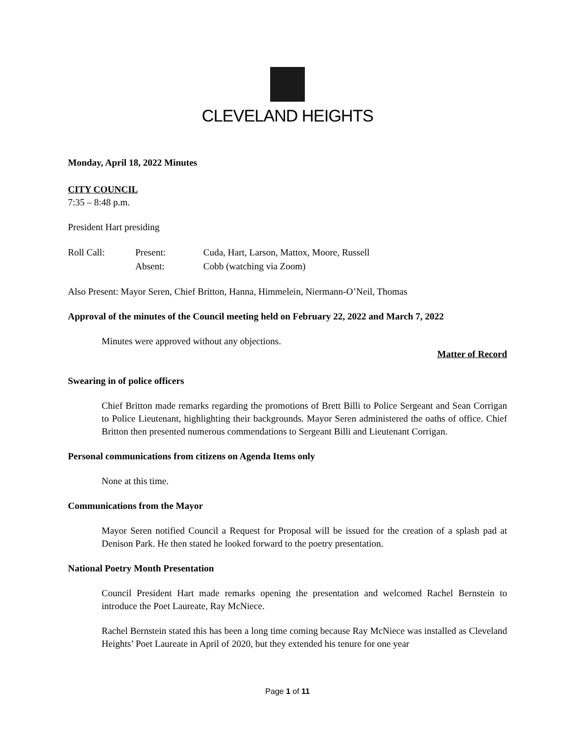CLEVELAND HEIGHTS
Monday, April 18, 2022 Minutes
CITY COUNCIL
7:35 – 8:48 p.m.
President Hart presiding
| Roll Call: | Present: | Cuda, Hart, Larson, Mattox, Moore, Russell |
| | Absent: | Cobb (watching via Zoom) |
Also Present: Mayor Seren, Chief Britton, Hanna, Himmelein, Niermann-O’Neil, Thomas
Approval of the minutes of the Council meeting held on February 22, 2022 and March 7, 2022
Minutes were approved without any objections.
Matter of Record
Swearing in of police officers
Chief Britton made remarks regarding the promotions of Brett Billi to Police Sergeant and Sean Corrigan to Police Lieutenant, highlighting their backgrounds. Mayor Seren administered the oaths of office. Chief Britton then presented numerous commendations to Sergeant Billi and Lieutenant Corrigan.
Personal communications from citizens on Agenda Items only
None at this time.
Communications from the Mayor
Mayor Seren notified Council a Request for Proposal will be issued for the creation of a splash pad at Denison Park. He then stated he looked forward to the poetry presentation.
National Poetry Month Presentation
Council President Hart made remarks opening the presentation and welcomed Rachel Bernstein to introduce the Poet Laureate, Ray McNiece.
Rachel Bernstein stated this has been a long time coming because Ray McNiece was installed as Cleveland Heights’ Poet Laureate in April of 2020, but they extended his tenure for one year
Page 1 of 11